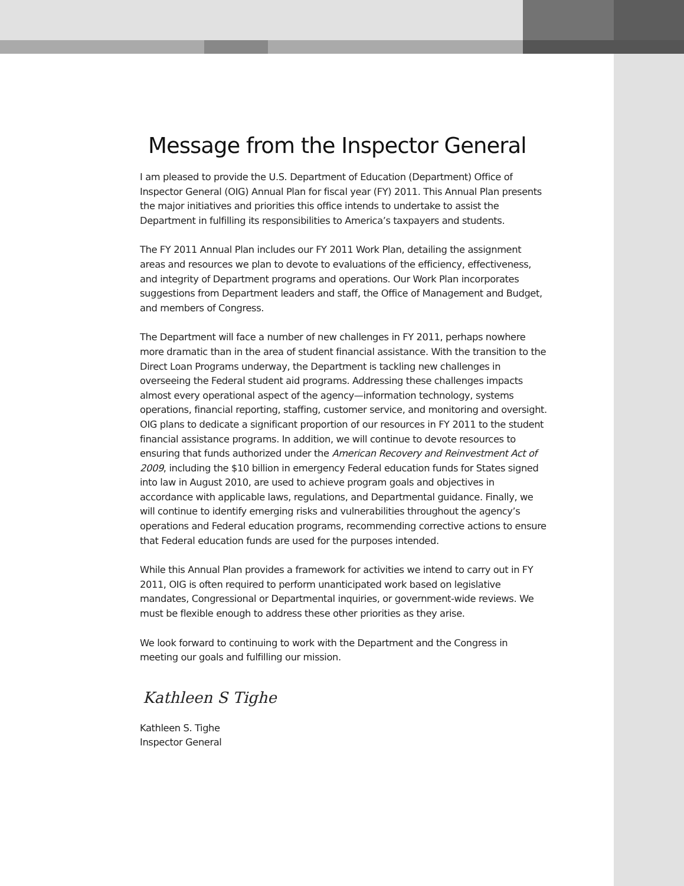Message from the Inspector General
I am pleased to provide the U.S. Department of Education (Department) Office of Inspector General (OIG) Annual Plan for fiscal year (FY) 2011. This Annual Plan presents the major initiatives and priorities this office intends to undertake to assist the Department in fulfilling its responsibilities to America’s taxpayers and students.
The FY 2011 Annual Plan includes our FY 2011 Work Plan, detailing the assignment areas and resources we plan to devote to evaluations of the efficiency, effectiveness, and integrity of Department programs and operations. Our Work Plan incorporates suggestions from Department leaders and staff, the Office of Management and Budget, and members of Congress.
The Department will face a number of new challenges in FY 2011, perhaps nowhere more dramatic than in the area of student financial assistance. With the transition to the Direct Loan Programs underway, the Department is tackling new challenges in overseeing the Federal student aid programs. Addressing these challenges impacts almost every operational aspect of the agency—information technology, systems operations, financial reporting, staffing, customer service, and monitoring and oversight. OIG plans to dedicate a significant proportion of our resources in FY 2011 to the student financial assistance programs. In addition, we will continue to devote resources to ensuring that funds authorized under the American Recovery and Reinvestment Act of 2009, including the $10 billion in emergency Federal education funds for States signed into law in August 2010, are used to achieve program goals and objectives in accordance with applicable laws, regulations, and Departmental guidance. Finally, we will continue to identify emerging risks and vulnerabilities throughout the agency’s operations and Federal education programs, recommending corrective actions to ensure that Federal education funds are used for the purposes intended.
While this Annual Plan provides a framework for activities we intend to carry out in FY 2011, OIG is often required to perform unanticipated work based on legislative mandates, Congressional or Departmental inquiries, or government-wide reviews. We must be flexible enough to address these other priorities as they arise.
We look forward to continuing to work with the Department and the Congress in meeting our goals and fulfilling our mission.
Kathleen S Tighe
Kathleen S. Tighe
Inspector General